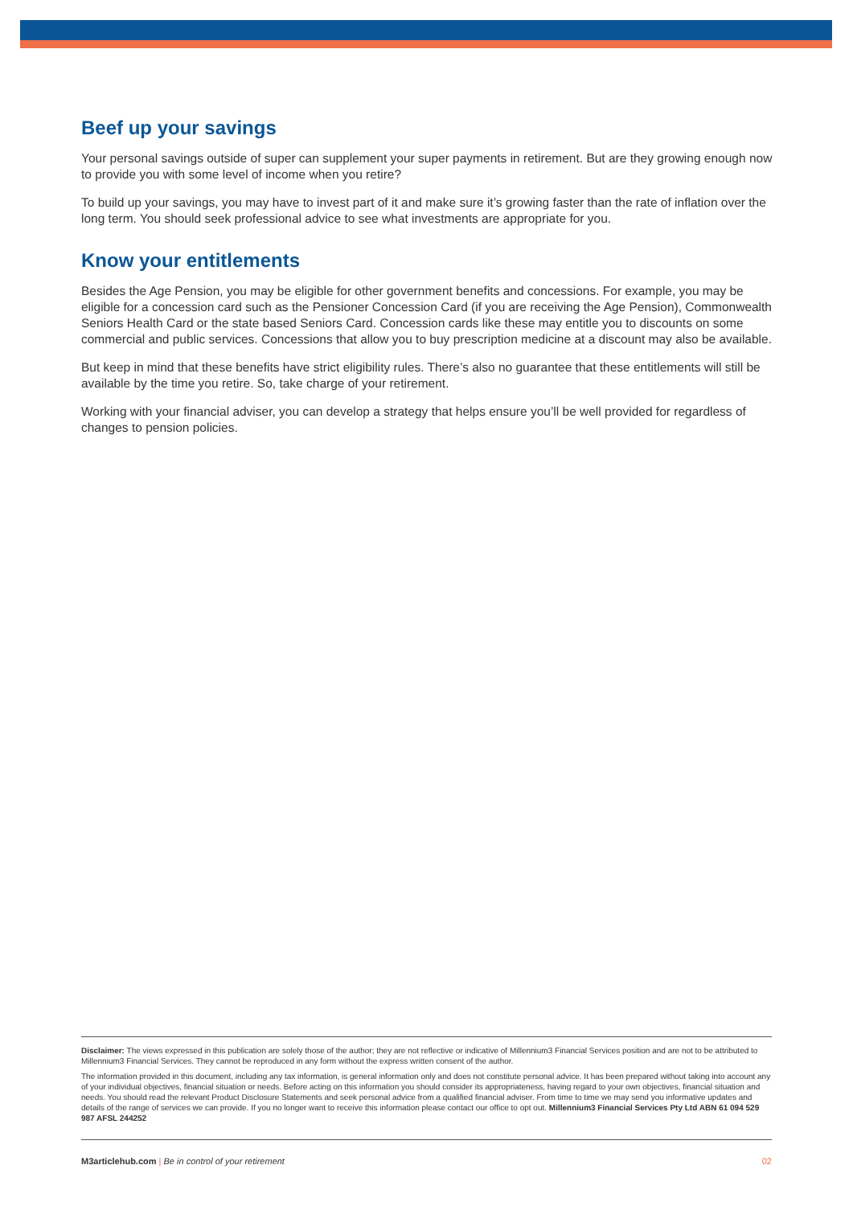Beef up your savings
Your personal savings outside of super can supplement your super payments in retirement. But are they growing enough now to provide you with some level of income when you retire?
To build up your savings, you may have to invest part of it and make sure it’s growing faster than the rate of inflation over the long term. You should seek professional advice to see what investments are appropriate for you.
Know your entitlements
Besides the Age Pension, you may be eligible for other government benefits and concessions. For example, you may be eligible for a concession card such as the Pensioner Concession Card (if you are receiving the Age Pension), Commonwealth Seniors Health Card or the state based Seniors Card. Concession cards like these may entitle you to discounts on some commercial and public services. Concessions that allow you to buy prescription medicine at a discount may also be available.
But keep in mind that these benefits have strict eligibility rules. There’s also no guarantee that these entitlements will still be available by the time you retire. So, take charge of your retirement.
Working with your financial adviser, you can develop a strategy that helps ensure you’ll be well provided for regardless of changes to pension policies.
Disclaimer: The views expressed in this publication are solely those of the author; they are not reflective or indicative of Millennium3 Financial Services position and are not to be attributed to Millennium3 Financial Services. They cannot be reproduced in any form without the express written consent of the author.
The information provided in this document, including any tax information, is general information only and does not constitute personal advice. It has been prepared without taking into account any of your individual objectives, financial situation or needs. Before acting on this information you should consider its appropriateness, having regard to your own objectives, financial situation and needs. You should read the relevant Product Disclosure Statements and seek personal advice from a qualified financial adviser. From time to time we may send you informative updates and details of the range of services we can provide. If you no longer want to receive this information please contact our office to opt out. Millennium3 Financial Services Pty Ltd ABN 61 094 529 987 AFSL 244252
M3articlehub.com | Be in control of your retirement 02